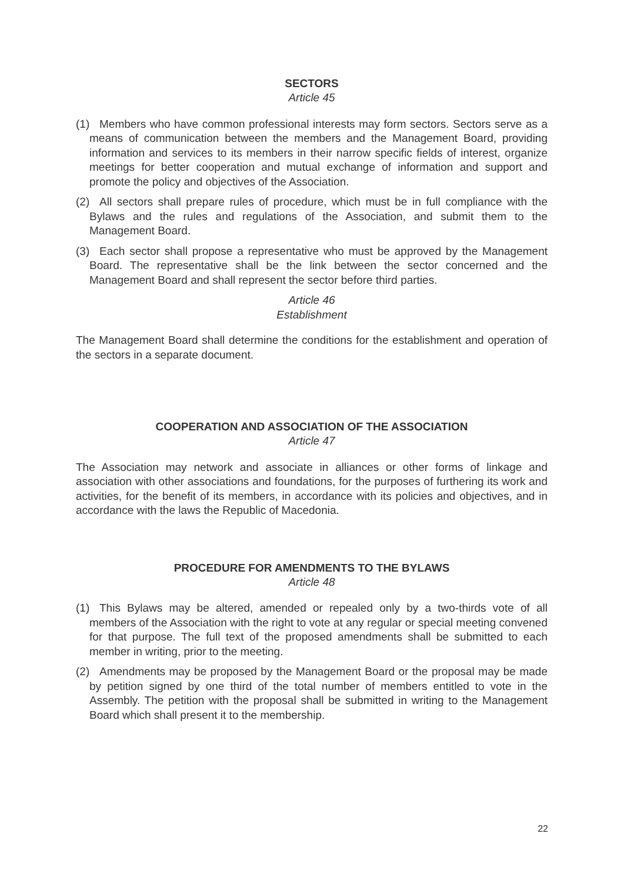SECTORS
Article 45
(1) Members who have common professional interests may form sectors. Sectors serve as a means of communication between the members and the Management Board, providing information and services to its members in their narrow specific fields of interest, organize meetings for better cooperation and mutual exchange of information and support and promote the policy and objectives of the Association.
(2) All sectors shall prepare rules of procedure, which must be in full compliance with the Bylaws and the rules and regulations of the Association, and submit them to the Management Board.
(3) Each sector shall propose a representative who must be approved by the Management Board. The representative shall be the link between the sector concerned and the Management Board and shall represent the sector before third parties.
Article 46
Establishment
The Management Board shall determine the conditions for the establishment and operation of the sectors in a separate document.
COOPERATION AND ASSOCIATION OF THE ASSOCIATION
Article 47
The Association may network and associate in alliances or other forms of linkage and association with other associations and foundations, for the purposes of furthering its work and activities, for the benefit of its members, in accordance with its policies and objectives, and in accordance with the laws the Republic of Macedonia.
PROCEDURE FOR AMENDMENTS TO THE BYLAWS
Article 48
(1) This Bylaws may be altered, amended or repealed only by a two-thirds vote of all members of the Association with the right to vote at any regular or special meeting convened for that purpose. The full text of the proposed amendments shall be submitted to each member in writing, prior to the meeting.
(2) Amendments may be proposed by the Management Board or the proposal may be made by petition signed by one third of the total number of members entitled to vote in the Assembly. The petition with the proposal shall be submitted in writing to the Management Board which shall present it to the membership.
22